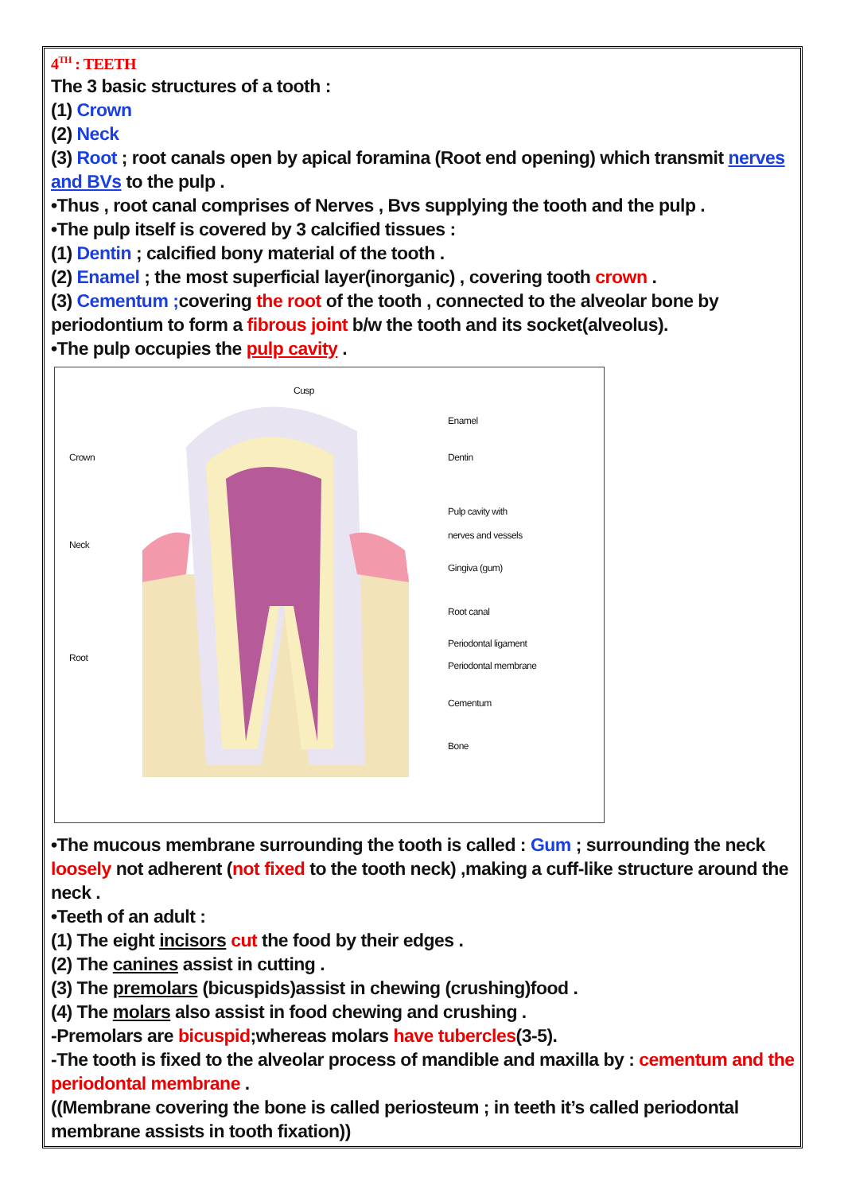4<sup>TH</sup> : TEETH
The 3 basic structures of a tooth :
(1) Crown
(2) Neck
(3) Root ; root canals open by apical foramina (Root end opening) which transmit nerves and BVs to the pulp .
•Thus , root canal comprises of Nerves , Bvs supplying the tooth and the pulp .
•The pulp itself is covered by 3 calcified tissues :
(1) Dentin ; calcified bony material of the tooth .
(2) Enamel ; the most superficial layer(inorganic) , covering tooth crown .
(3) Cementum ; covering the root of the tooth , connected to the alveolar bone by periodontium to form a fibrous joint b/w the tooth and its socket(alveolus).
•The pulp occupies the pulp cavity .
Cusp
Enamel
Crown Dentin
Pulp cavity with
nerves and vessels
Neck
Gingiva (gum)
Root canal
Periodontal ligament
Root
Periodontal membrane
Cementum
Bone
•The mucous membrane surrounding the tooth is called : Gum ; surrounding the neck loosely not adherent (not fixed to the tooth neck) ,making a cuff-like structure around the neck .
•Teeth of an adult :
(1) The eight incisors cut the food by their edges .
(2) The canines assist in cutting .
(3) The premolars (bicuspids)assist in chewing (crushing)food .
(4) The molars also assist in food chewing and crushing .
-Premolars are bicuspid;whereas molars have tubercles(3-5).
-The tooth is fixed to the alveolar process of mandible and maxilla by : cementum and the periodontal membrane .
((Membrane covering the bone is called periosteum ; in teeth it’s called periodontal membrane assists in tooth fixation))